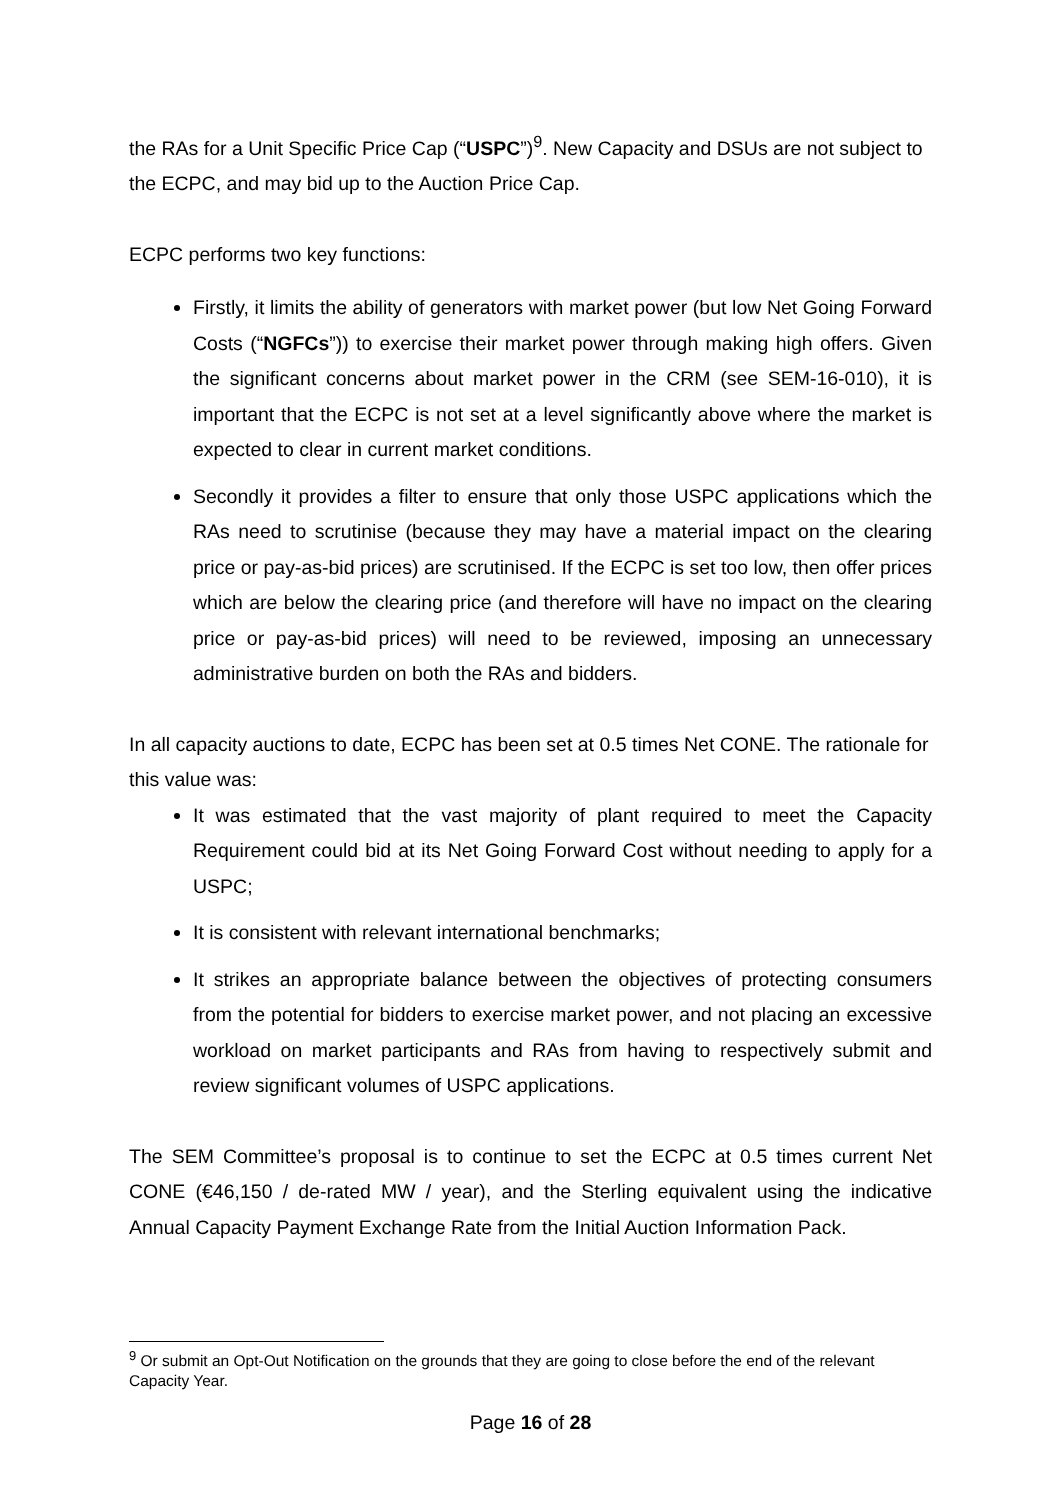the RAs for a Unit Specific Price Cap (“USPC”)<sup>9</sup>. New Capacity and DSUs are not subject to the ECPC, and may bid up to the Auction Price Cap.
ECPC performs two key functions:
Firstly, it limits the ability of generators with market power (but low Net Going Forward Costs (“NGFCs”)) to exercise their market power through making high offers. Given the significant concerns about market power in the CRM (see SEM-16-010), it is important that the ECPC is not set at a level significantly above where the market is expected to clear in current market conditions.
Secondly it provides a filter to ensure that only those USPC applications which the RAs need to scrutinise (because they may have a material impact on the clearing price or pay-as-bid prices) are scrutinised. If the ECPC is set too low, then offer prices which are below the clearing price (and therefore will have no impact on the clearing price or pay-as-bid prices) will need to be reviewed, imposing an unnecessary administrative burden on both the RAs and bidders.
In all capacity auctions to date, ECPC has been set at 0.5 times Net CONE. The rationale for this value was:
It was estimated that the vast majority of plant required to meet the Capacity Requirement could bid at its Net Going Forward Cost without needing to apply for a USPC;
It is consistent with relevant international benchmarks;
It strikes an appropriate balance between the objectives of protecting consumers from the potential for bidders to exercise market power, and not placing an excessive workload on market participants and RAs from having to respectively submit and review significant volumes of USPC applications.
The SEM Committee’s proposal is to continue to set the ECPC at 0.5 times current Net CONE (€46,150 / de-rated MW / year), and the Sterling equivalent using the indicative Annual Capacity Payment Exchange Rate from the Initial Auction Information Pack.
<sup>9</sup> Or submit an Opt-Out Notification on the grounds that they are going to close before the end of the relevant Capacity Year.
Page 16 of 28